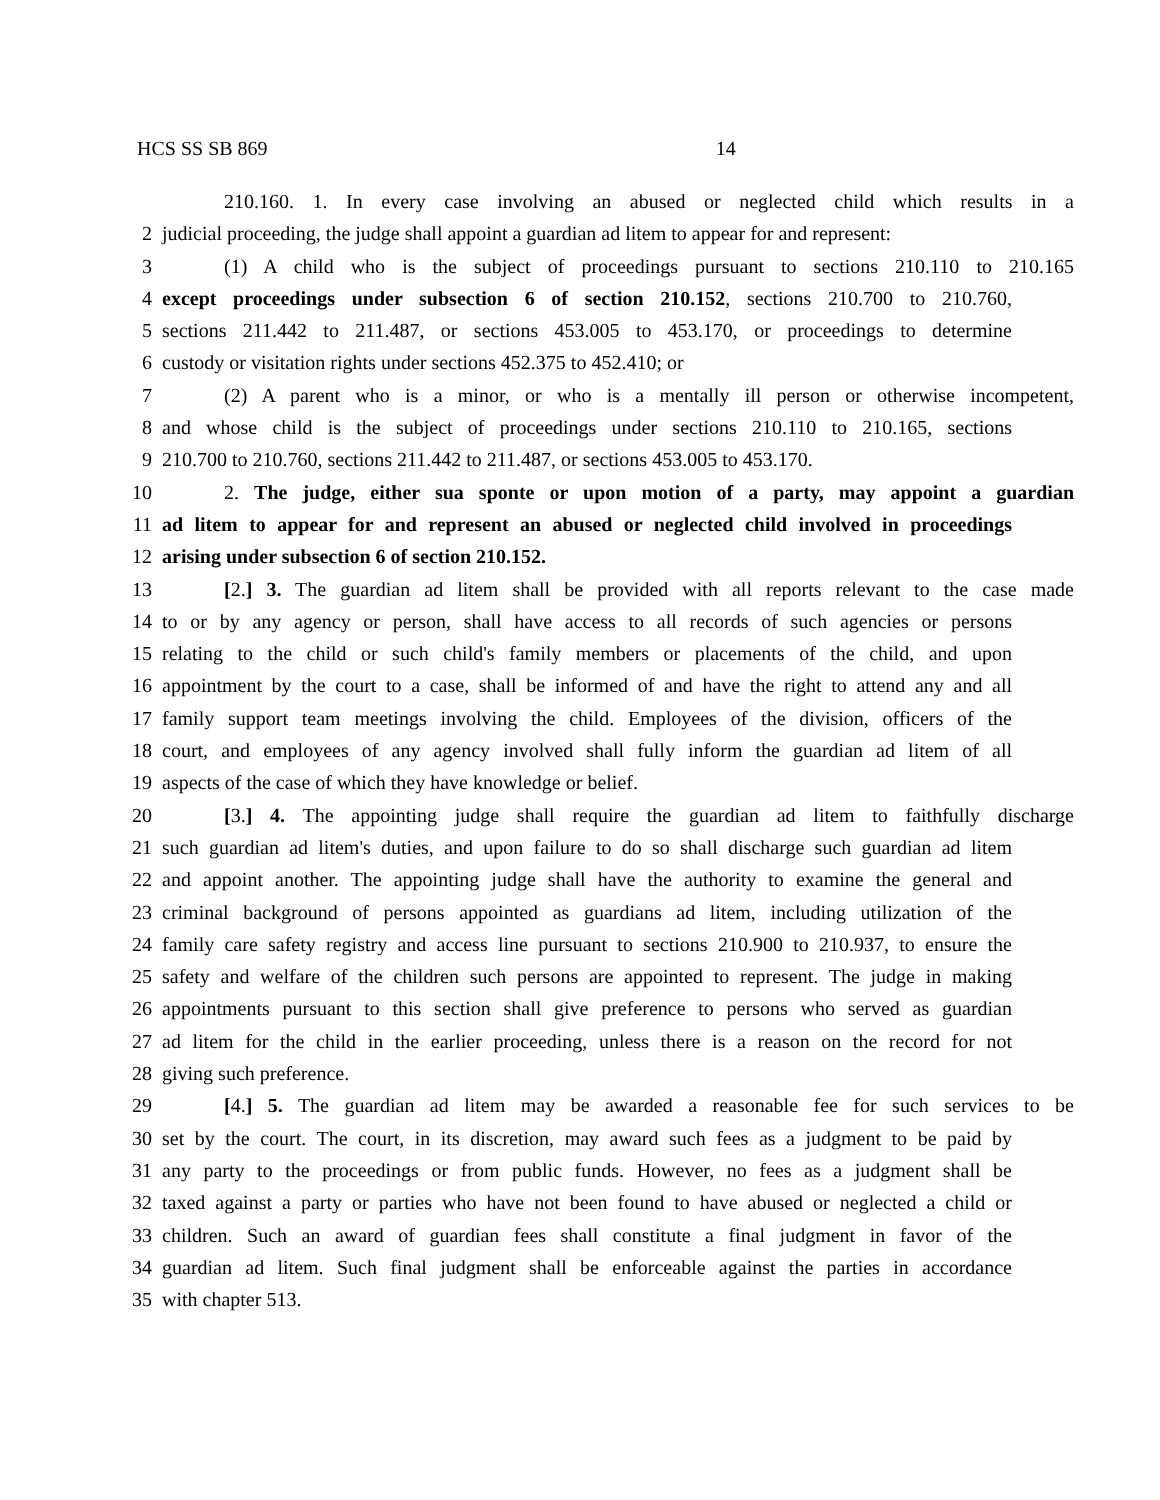HCS SS SB 869 14
210.160. 1. In every case involving an abused or neglected child which results in a
2 judicial proceeding, the judge shall appoint a guardian ad litem to appear for and represent:
3 (1) A child who is the subject of proceedings pursuant to sections 210.110 to 210.165
4 except proceedings under subsection 6 of section 210.152, sections 210.700 to 210.760,
5 sections 211.442 to 211.487, or sections 453.005 to 453.170, or proceedings to determine
6 custody or visitation rights under sections 452.375 to 452.410; or
7 (2) A parent who is a minor, or who is a mentally ill person or otherwise incompetent,
8 and whose child is the subject of proceedings under sections 210.110 to 210.165, sections
9 210.700 to 210.760, sections 211.442 to 211.487, or sections 453.005 to 453.170.
10 2. The judge, either sua sponte or upon motion of a party, may appoint a guardian
11 ad litem to appear for and represent an abused or neglected child involved in proceedings
12 arising under subsection 6 of section 210.152.
13 [2.] 3. The guardian ad litem shall be provided with all reports relevant to the case made
14 to or by any agency or person, shall have access to all records of such agencies or persons
15 relating to the child or such child's family members or placements of the child, and upon
16 appointment by the court to a case, shall be informed of and have the right to attend any and all
17 family support team meetings involving the child. Employees of the division, officers of the
18 court, and employees of any agency involved shall fully inform the guardian ad litem of all
19 aspects of the case of which they have knowledge or belief.
20 [3.] 4. The appointing judge shall require the guardian ad litem to faithfully discharge
21 such guardian ad litem's duties, and upon failure to do so shall discharge such guardian ad litem
22 and appoint another. The appointing judge shall have the authority to examine the general and
23 criminal background of persons appointed as guardians ad litem, including utilization of the
24 family care safety registry and access line pursuant to sections 210.900 to 210.937, to ensure the
25 safety and welfare of the children such persons are appointed to represent. The judge in making
26 appointments pursuant to this section shall give preference to persons who served as guardian
27 ad litem for the child in the earlier proceeding, unless there is a reason on the record for not
28 giving such preference.
29 [4.] 5. The guardian ad litem may be awarded a reasonable fee for such services to be
30 set by the court. The court, in its discretion, may award such fees as a judgment to be paid by
31 any party to the proceedings or from public funds. However, no fees as a judgment shall be
32 taxed against a party or parties who have not been found to have abused or neglected a child or
33 children. Such an award of guardian fees shall constitute a final judgment in favor of the
34 guardian ad litem. Such final judgment shall be enforceable against the parties in accordance
35 with chapter 513.